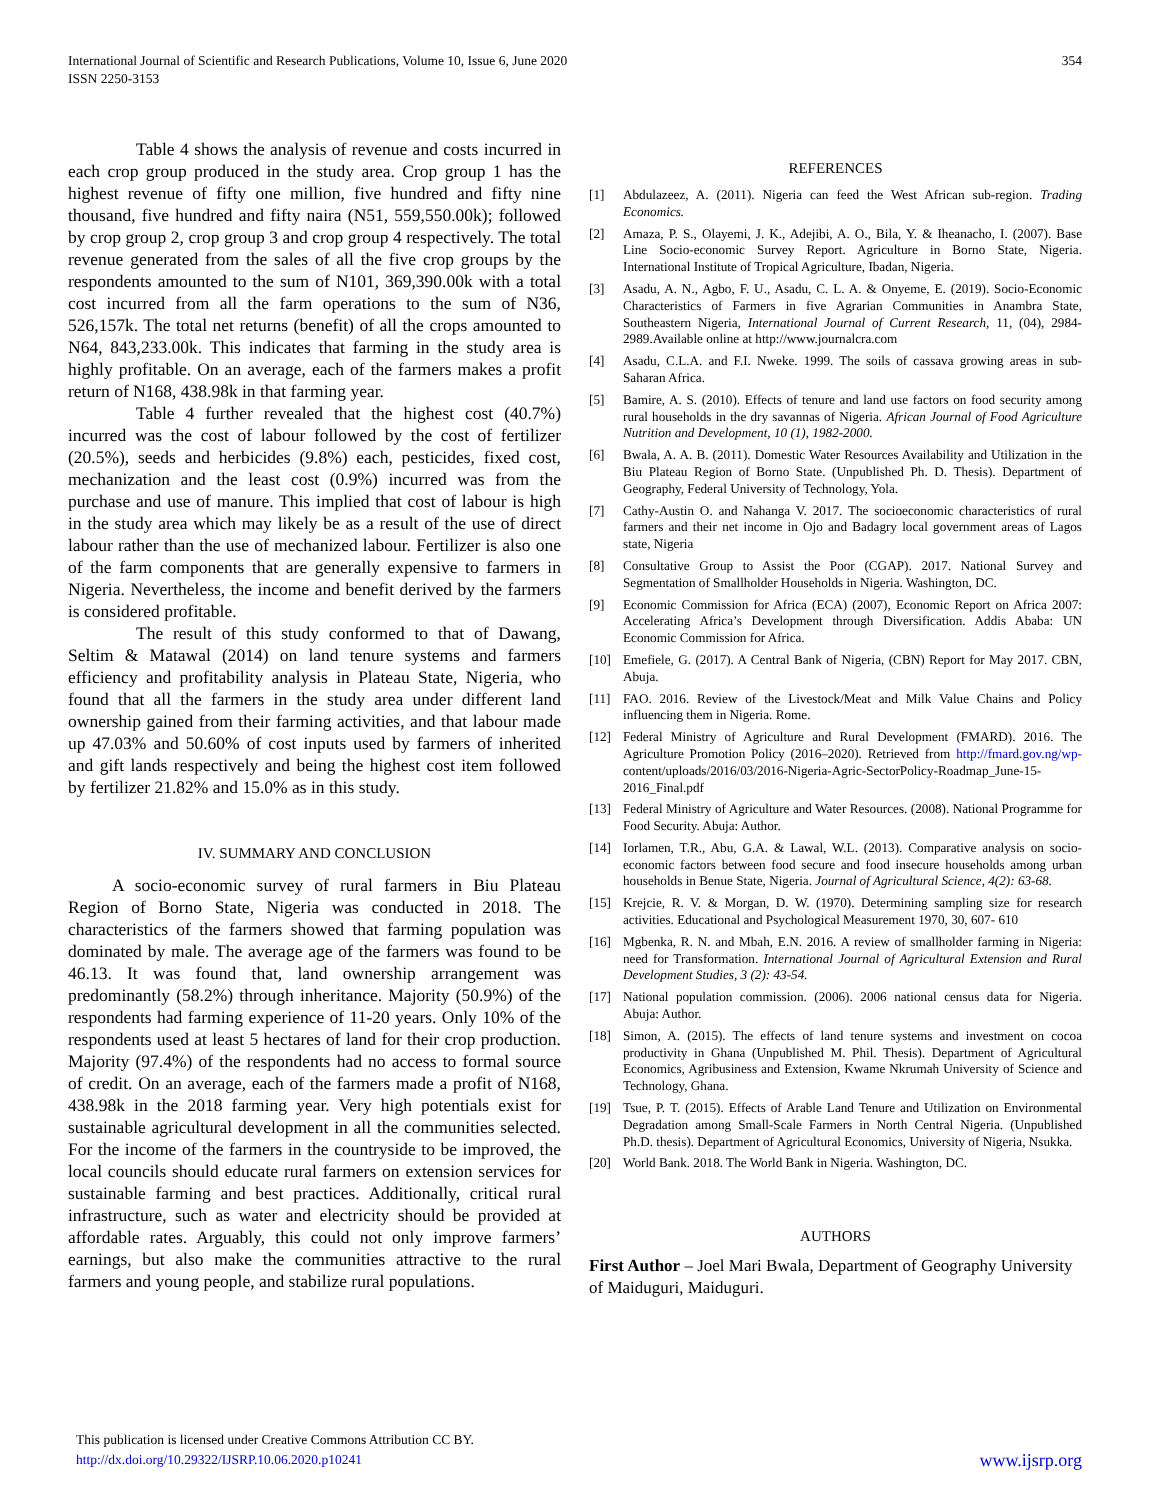International Journal of Scientific and Research Publications, Volume 10, Issue 6, June 2020
ISSN 2250-3153
354
Table 4 shows the analysis of revenue and costs incurred in each crop group produced in the study area. Crop group 1 has the highest revenue of fifty one million, five hundred and fifty nine thousand, five hundred and fifty naira (N51, 559,550.00k); followed by crop group 2, crop group 3 and crop group 4 respectively. The total revenue generated from the sales of all the five crop groups by the respondents amounted to the sum of N101, 369,390.00k with a total cost incurred from all the farm operations to the sum of N36, 526,157k. The total net returns (benefit) of all the crops amounted to N64, 843,233.00k. This indicates that farming in the study area is highly profitable. On an average, each of the farmers makes a profit return of N168, 438.98k in that farming year.
Table 4 further revealed that the highest cost (40.7%) incurred was the cost of labour followed by the cost of fertilizer (20.5%), seeds and herbicides (9.8%) each, pesticides, fixed cost, mechanization and the least cost (0.9%) incurred was from the purchase and use of manure. This implied that cost of labour is high in the study area which may likely be as a result of the use of direct labour rather than the use of mechanized labour. Fertilizer is also one of the farm components that are generally expensive to farmers in Nigeria. Nevertheless, the income and benefit derived by the farmers is considered profitable.
The result of this study conformed to that of Dawang, Seltim & Matawal (2014) on land tenure systems and farmers efficiency and profitability analysis in Plateau State, Nigeria, who found that all the farmers in the study area under different land ownership gained from their farming activities, and that labour made up 47.03% and 50.60% of cost inputs used by farmers of inherited and gift lands respectively and being the highest cost item followed by fertilizer 21.82% and 15.0% as in this study.
IV. SUMMARY AND CONCLUSION
A socio-economic survey of rural farmers in Biu Plateau Region of Borno State, Nigeria was conducted in 2018. The characteristics of the farmers showed that farming population was dominated by male. The average age of the farmers was found to be 46.13. It was found that, land ownership arrangement was predominantly (58.2%) through inheritance. Majority (50.9%) of the respondents had farming experience of 11-20 years. Only 10% of the respondents used at least 5 hectares of land for their crop production. Majority (97.4%) of the respondents had no access to formal source of credit. On an average, each of the farmers made a profit of N168, 438.98k in the 2018 farming year. Very high potentials exist for sustainable agricultural development in all the communities selected. For the income of the farmers in the countryside to be improved, the local councils should educate rural farmers on extension services for sustainable farming and best practices. Additionally, critical rural infrastructure, such as water and electricity should be provided at affordable rates. Arguably, this could not only improve farmers’ earnings, but also make the communities attractive to the rural farmers and young people, and stabilize rural populations.
REFERENCES
[1] Abdulazeez, A. (2011). Nigeria can feed the West African sub-region. Trading Economics.
[2] Amaza, P. S., Olayemi, J. K., Adejibi, A. O., Bila, Y. & Iheanacho, I. (2007). Base Line Socio-economic Survey Report. Agriculture in Borno State, Nigeria. International Institute of Tropical Agriculture, Ibadan, Nigeria.
[3] Asadu, A. N., Agbo, F. U., Asadu, C. L. A. & Onyeme, E. (2019). Socio-Economic Characteristics of Farmers in five Agrarian Communities in Anambra State, Southeastern Nigeria, International Journal of Current Research, 11, (04), 2984-2989.Available online at http://www.journalcra.com
[4] Asadu, C.L.A. and F.I. Nweke. 1999. The soils of cassava growing areas in sub- Saharan Africa.
[5] Bamire, A. S. (2010). Effects of tenure and land use factors on food security among rural households in the dry savannas of Nigeria. African Journal of Food Agriculture Nutrition and Development, 10 (1), 1982-2000.
[6] Bwala, A. A. B. (2011). Domestic Water Resources Availability and Utilization in the Biu Plateau Region of Borno State. (Unpublished Ph. D. Thesis). Department of Geography, Federal University of Technology, Yola.
[7] Cathy-Austin O. and Nahanga V. 2017. The socioeconomic characteristics of rural farmers and their net income in Ojo and Badagry local government areas of Lagos state, Nigeria
[8] Consultative Group to Assist the Poor (CGAP). 2017. National Survey and Segmentation of Smallholder Households in Nigeria. Washington, DC.
[9] Economic Commission for Africa (ECA) (2007), Economic Report on Africa 2007: Accelerating Africa’s Development through Diversification. Addis Ababa: UN Economic Commission for Africa.
[10] Emefiele, G. (2017). A Central Bank of Nigeria, (CBN) Report for May 2017. CBN, Abuja.
[11] FAO. 2016. Review of the Livestock/Meat and Milk Value Chains and Policy influencing them in Nigeria. Rome.
[12] Federal Ministry of Agriculture and Rural Development (FMARD). 2016. The Agriculture Promotion Policy (2016–2020). Retrieved from http://fmard.gov.ng/wp- content/uploads/2016/03/2016-Nigeria-Agric-SectorPolicy-Roadmap_June-15-2016_Final.pdf
[13] Federal Ministry of Agriculture and Water Resources. (2008). National Programme for Food Security. Abuja: Author.
[14] Iorlamen, T.R., Abu, G.A. & Lawal, W.L. (2013). Comparative analysis on socio-economic factors between food secure and food insecure households among urban households in Benue State, Nigeria. Journal of Agricultural Science, 4(2): 63-68.
[15] Krejcie, R. V. & Morgan, D. W. (1970). Determining sampling size for research activities. Educational and Psychological Measurement 1970, 30, 607- 610
[16] Mgbenka, R. N. and Mbah, E.N. 2016. A review of smallholder farming in Nigeria: need for Transformation. International Journal of Agricultural Extension and Rural Development Studies, 3 (2): 43-54.
[17] National population commission. (2006). 2006 national census data for Nigeria. Abuja: Author.
[18] Simon, A. (2015). The effects of land tenure systems and investment on cocoa productivity in Ghana (Unpublished M. Phil. Thesis). Department of Agricultural Economics, Agribusiness and Extension, Kwame Nkrumah University of Science and Technology, Ghana.
[19] Tsue, P. T. (2015). Effects of Arable Land Tenure and Utilization on Environmental Degradation among Small-Scale Farmers in North Central Nigeria. (Unpublished Ph.D. thesis). Department of Agricultural Economics, University of Nigeria, Nsukka.
[20] World Bank. 2018. The World Bank in Nigeria. Washington, DC.
AUTHORS
First Author – Joel Mari Bwala, Department of Geography University of Maiduguri, Maiduguri.
This publication is licensed under Creative Commons Attribution CC BY.
http://dx.doi.org/10.29322/IJSRP.10.06.2020.p10241
www.ijsrp.org